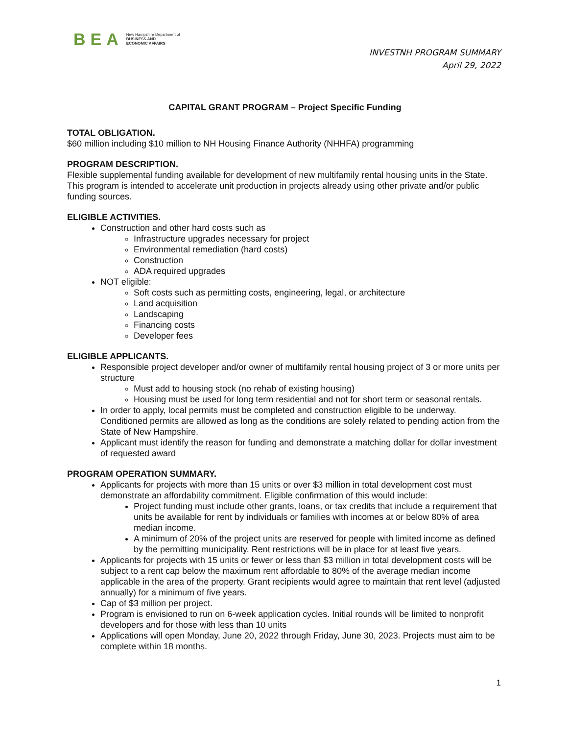BEA New Hampshire Department of
BUSINESS AND
ECONOMIC AFFAIRS
INVESTNH PROGRAM SUMMARY
April 29, 2022
CAPITAL GRANT PROGRAM – Project Specific Funding
TOTAL OBLIGATION.
$60 million including $10 million to NH Housing Finance Authority (NHHFA) programming
PROGRAM DESCRIPTION.
Flexible supplemental funding available for development of new multifamily rental housing units in the State. This program is intended to accelerate unit production in projects already using other private and/or public funding sources.
ELIGIBLE ACTIVITIES.
Construction and other hard costs such as
Infrastructure upgrades necessary for project
Environmental remediation (hard costs)
Construction
ADA required upgrades
NOT eligible:
Soft costs such as permitting costs, engineering, legal, or architecture
Land acquisition
Landscaping
Financing costs
Developer fees
ELIGIBLE APPLICANTS.
Responsible project developer and/or owner of multifamily rental housing project of 3 or more units per structure
Must add to housing stock (no rehab of existing housing)
Housing must be used for long term residential and not for short term or seasonal rentals.
In order to apply, local permits must be completed and construction eligible to be underway. Conditioned permits are allowed as long as the conditions are solely related to pending action from the State of New Hampshire.
Applicant must identify the reason for funding and demonstrate a matching dollar for dollar investment of requested award
PROGRAM OPERATION SUMMARY.
Applicants for projects with more than 15 units or over $3 million in total development cost must demonstrate an affordability commitment. Eligible confirmation of this would include:
Project funding must include other grants, loans, or tax credits that include a requirement that units be available for rent by individuals or families with incomes at or below 80% of area median income.
A minimum of 20% of the project units are reserved for people with limited income as defined by the permitting municipality. Rent restrictions will be in place for at least five years.
Applicants for projects with 15 units or fewer or less than $3 million in total development costs will be subject to a rent cap below the maximum rent affordable to 80% of the average median income applicable in the area of the property. Grant recipients would agree to maintain that rent level (adjusted annually) for a minimum of five years.
Cap of $3 million per project.
Program is envisioned to run on 6-week application cycles. Initial rounds will be limited to nonprofit developers and for those with less than 10 units
Applications will open Monday, June 20, 2022 through Friday, June 30, 2023. Projects must aim to be complete within 18 months.
1